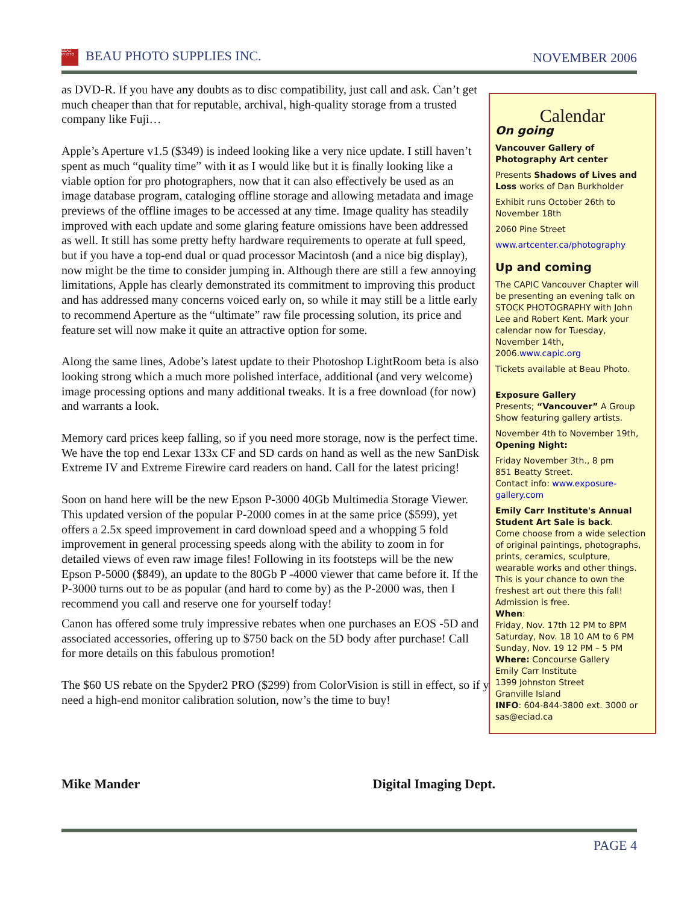BEAU PHOTO BEAU PHOTO SUPPLIES INC. NOVEMBER 2006
as DVD-R. If you have any doubts as to disc compatibility, just call and ask. Can’t get much cheaper than that for reputable, archival, high-quality storage from a trusted company like Fuji…
Apple’s Aperture v1.5 ($349) is indeed looking like a very nice update. I still haven’t spent as much “quality time” with it as I would like but it is finally looking like a viable option for pro photographers, now that it can also effectively be used as an image database program, cataloging offline storage and allowing metadata and image previews of the offline images to be accessed at any time. Image quality has steadily improved with each update and some glaring feature omissions have been addressed as well. It still has some pretty hefty hardware requirements to operate at full speed, but if you have a top-end dual or quad processor Macintosh (and a nice big display), now might be the time to consider jumping in. Although there are still a few annoying limitations, Apple has clearly demonstrated its commitment to improving this product and has addressed many concerns voiced early on, so while it may still be a little early to recommend Aperture as the “ultimate” raw file processing solution, its price and feature set will now make it quite an attractive option for some.
Along the same lines, Adobe’s latest update to their Photoshop LightRoom beta is also looking strong which a much more polished interface, additional (and very welcome) image processing options and many additional tweaks. It is a free download (for now) and warrants a look.
Memory card prices keep falling, so if you need more storage, now is the perfect time. We have the top end Lexar 133x CF and SD cards on hand as well as the new SanDisk Extreme IV and Extreme Firewire card readers on hand. Call for the latest pricing!
Soon on hand here will be the new Epson P-3000 40Gb Multimedia Storage Viewer. This updated version of the popular P-2000 comes in at the same price ($599), yet offers a 2.5x speed improvement in card download speed and a whopping 5 fold improvement in general processing speeds along with the ability to zoom in for detailed views of even raw image files! Following in its footsteps will be the new Epson P-5000 ($849), an update to the 80Gb P -4000 viewer that came before it. If the P-3000 turns out to be as popular (and hard to come by) as the P-2000 was, then I recommend you call and reserve one for yourself today!
Canon has offered some truly impressive rebates when one purchases an EOS -5D and associated accessories, offering up to $750 back on the 5D body after purchase! Call for more details on this fabulous promotion!
The $60 US rebate on the Spyder2 PRO ($299) from ColorVision is still in effect, so if you need a high-end monitor calibration solution, now’s the time to buy!
Calendar
On going
Vancouver Gallery of Photography Art center
Presents Shadows of Lives and Loss works of Dan Burkholder
Exhibit runs October 26th to November 18th
2060 Pine Street
www.artcenter.ca/photography
Up and coming
The CAPIC Vancouver Chapter will be presenting an evening talk on STOCK PHOTOGRAPHY with John Lee and Robert Kent. Mark your calendar now for Tuesday, November 14th, 2006.www.capic.org
Tickets available at Beau Photo.
Exposure Gallery
Presents; “Vancouver” A Group Show featuring gallery artists.
November 4th to November 19th, Opening Night:
Friday November 3th., 8 pm
851 Beatty Street.
Contact info: www.exposure-gallery.com
Emily Carr Institute's Annual Student Art Sale is back.
Come choose from a wide selection of original paintings, photographs, prints, ceramics, sculpture, wearable works and other things. This is your chance to own the freshest art out there this fall! Admission is free.
When:
Friday, Nov. 17th 12 PM to 8PM
Saturday, Nov. 18 10 AM to 6 PM
Sunday, Nov. 19 12 PM – 5 PM
Where: Concourse Gallery
Emily Carr Institute
1399 Johnston Street
Granville Island
INFO: 604-844-3800 ext. 3000 or sas@eciad.ca
Mike Mander Digital Imaging Dept.
PAGE 4